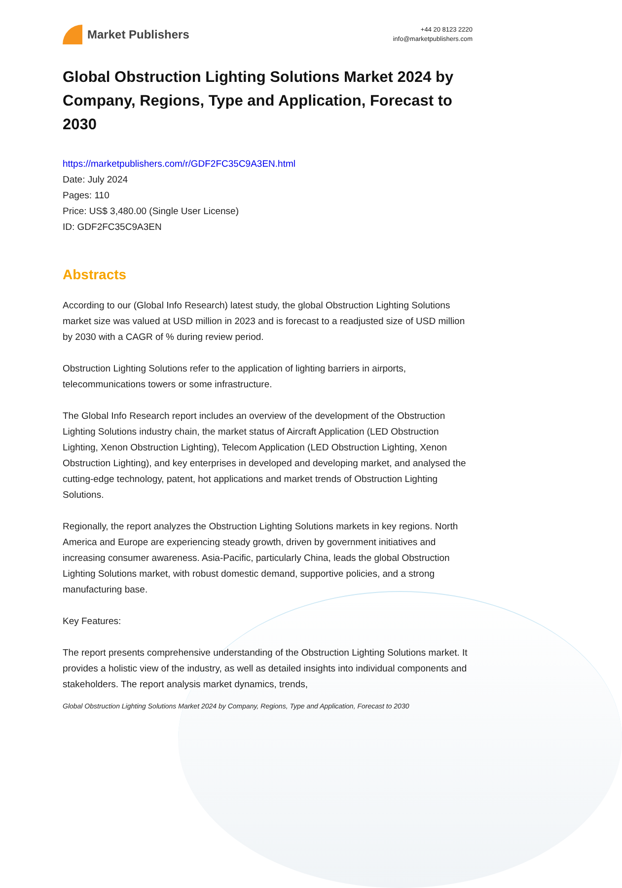Market Publishers
+44 20 8123 2220
info@marketpublishers.com
Global Obstruction Lighting Solutions Market 2024 by Company, Regions, Type and Application, Forecast to 2030
https://marketpublishers.com/r/GDF2FC35C9A3EN.html
Date: July 2024
Pages: 110
Price: US$ 3,480.00 (Single User License)
ID: GDF2FC35C9A3EN
Abstracts
According to our (Global Info Research) latest study, the global Obstruction Lighting Solutions market size was valued at USD million in 2023 and is forecast to a readjusted size of USD million by 2030 with a CAGR of % during review period.
Obstruction Lighting Solutions refer to the application of lighting barriers in airports, telecommunications towers or some infrastructure.
The Global Info Research report includes an overview of the development of the Obstruction Lighting Solutions industry chain, the market status of Aircraft Application (LED Obstruction Lighting, Xenon Obstruction Lighting), Telecom Application (LED Obstruction Lighting, Xenon Obstruction Lighting), and key enterprises in developed and developing market, and analysed the cutting-edge technology, patent, hot applications and market trends of Obstruction Lighting Solutions.
Regionally, the report analyzes the Obstruction Lighting Solutions markets in key regions. North America and Europe are experiencing steady growth, driven by government initiatives and increasing consumer awareness. Asia-Pacific, particularly China, leads the global Obstruction Lighting Solutions market, with robust domestic demand, supportive policies, and a strong manufacturing base.
Key Features:
The report presents comprehensive understanding of the Obstruction Lighting Solutions market. It provides a holistic view of the industry, as well as detailed insights into individual components and stakeholders. The report analysis market dynamics, trends,
Global Obstruction Lighting Solutions Market 2024 by Company, Regions, Type and Application, Forecast to 2030